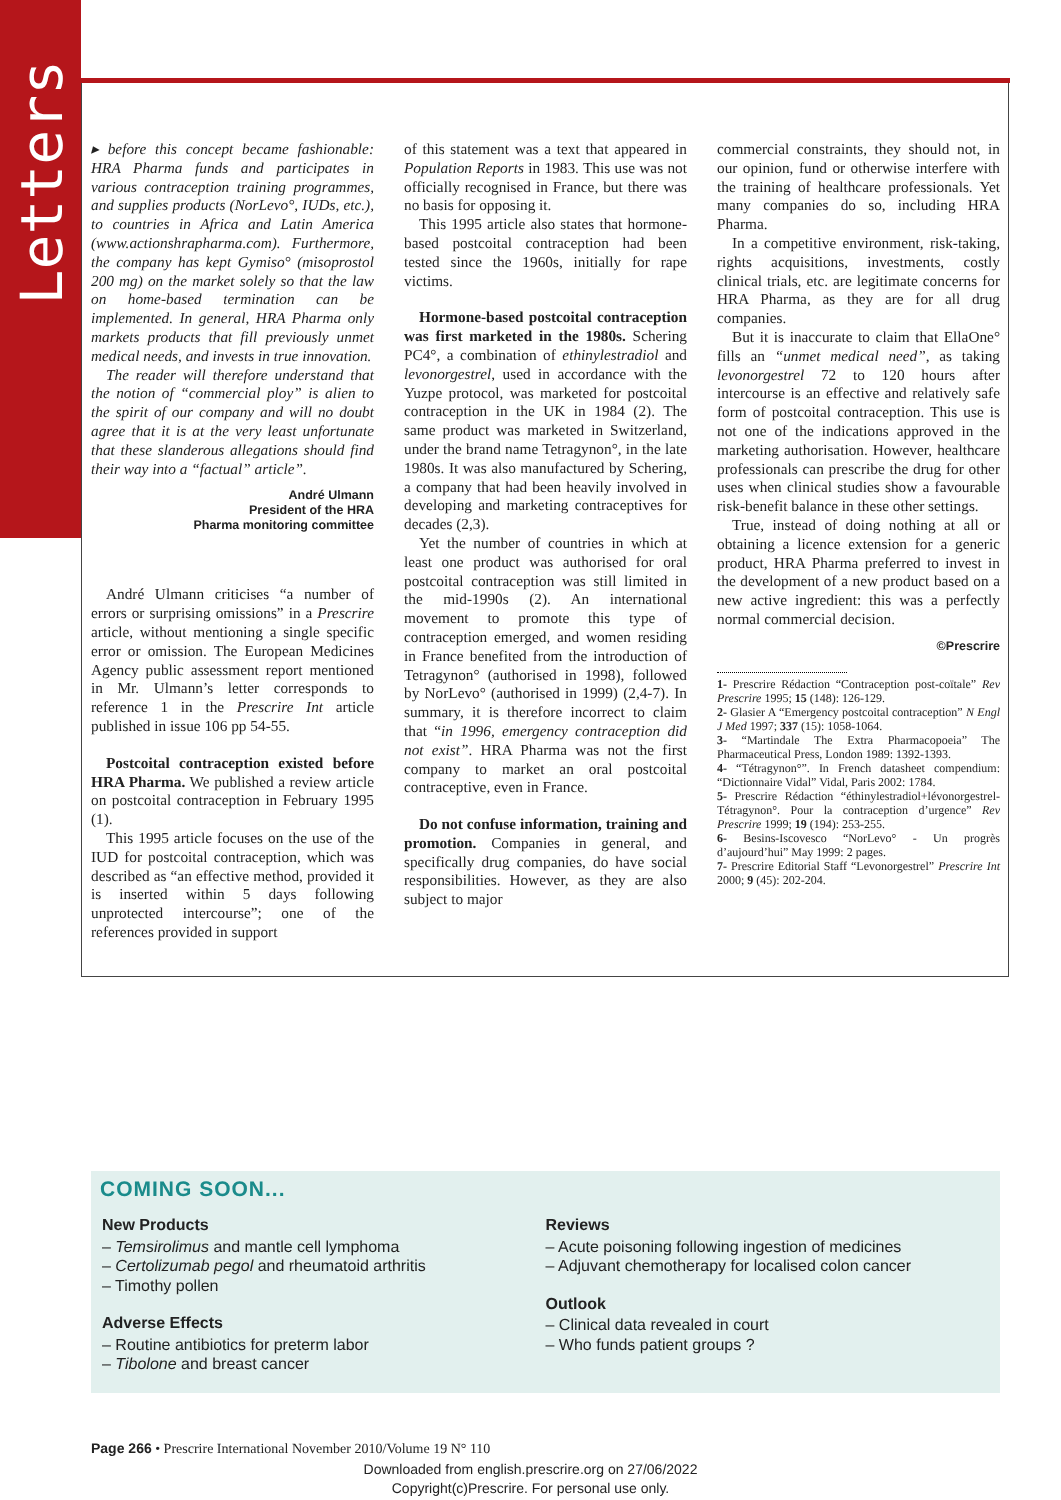Letters
▸ before this concept became fashionable: HRA Pharma funds and participates in various contraception training programmes, and supplies products (NorLevo°, IUDs, etc.), to countries in Africa and Latin America (www.actionshrapharma.com). Furthermore, the company has kept Gymiso° (misoprostol 200 mg) on the market solely so that the law on home-based termination can be implemented. In general, HRA Pharma only markets products that fill previously unmet medical needs, and invests in true innovation.
The reader will therefore understand that the notion of “commercial ploy” is alien to the spirit of our company and will no doubt agree that it is at the very least unfortunate that these slanderous allegations should find their way into a “factual” article”.
André Ulmann
President of the HRA
Pharma monitoring committee
André Ulmann criticises “a number of errors or surprising omissions” in a Prescrire article, without mentioning a single specific error or omission. The European Medicines Agency public assessment report mentioned in Mr. Ulmann’s letter corresponds to reference 1 in the Prescrire Int article published in issue 106 pp 54-55.
Postcoital contraception existed before HRA Pharma. We published a review article on postcoital contraception in February 1995 (1).
This 1995 article focuses on the use of the IUD for postcoital contraception, which was described as “an effective method, provided it is inserted within 5 days following unprotected intercourse”; one of the references provided in support
of this statement was a text that appeared in Population Reports in 1983. This use was not officially recognised in France, but there was no basis for opposing it.
This 1995 article also states that hormone-based postcoital contraception had been tested since the 1960s, initially for rape victims.
Hormone-based postcoital contraception was first marketed in the 1980s. Schering PC4°, a combination of ethinylestradiol and levonorgestrel, used in accordance with the Yuzpe protocol, was marketed for postcoital contraception in the UK in 1984 (2). The same product was marketed in Switzerland, under the brand name Tetragynon°, in the late 1980s. It was also manufactured by Schering, a company that had been heavily involved in developing and marketing contraceptives for decades (2,3).
Yet the number of countries in which at least one product was authorised for oral postcoital contraception was still limited in the mid-1990s (2). An international movement to promote this type of contraception emerged, and women residing in France benefited from the introduction of Tetragynon° (authorised in 1998), followed by NorLevo° (authorised in 1999) (2,4-7). In summary, it is therefore incorrect to claim that “in 1996, emergency contraception did not exist”. HRA Pharma was not the first company to market an oral postcoital contraceptive, even in France.
Do not confuse information, training and promotion. Companies in general, and specifically drug companies, do have social responsibilities. However, as they are also subject to major
commercial constraints, they should not, in our opinion, fund or otherwise interfere with the training of healthcare professionals. Yet many companies do so, including HRA Pharma.
In a competitive environment, risk-taking, rights acquisitions, investments, costly clinical trials, etc. are legitimate concerns for HRA Pharma, as they are for all drug companies.
But it is inaccurate to claim that EllaOne° fills an “unmet medical need”, as taking levonorgestrel 72 to 120 hours after intercourse is an effective and relatively safe form of postcoital contraception. This use is not one of the indications approved in the marketing authorisation. However, healthcare professionals can prescribe the drug for other uses when clinical studies show a favourable risk-benefit balance in these other settings.
True, instead of doing nothing at all or obtaining a licence extension for a generic product, HRA Pharma preferred to invest in the development of a new product based on a new active ingredient: this was a perfectly normal commercial decision.
©Prescrire
1- Prescrire Rédaction “Contraception post-coïtale” Rev Prescrire 1995; 15 (148): 126-129.
2- Glasier A “Emergency postcoital contraception” N Engl J Med 1997; 337 (15): 1058-1064.
3- “Martindale The Extra Pharmacopoeia” The Pharmaceutical Press, London 1989: 1392-1393.
4- “Tétragynon°”. In French datasheet compendium: “Dictionnaire Vidal” Vidal, Paris 2002: 1784.
5- Prescrire Rédaction “éthinylestradiol+lévonorgestrel-Tétragynon°. Pour la contraception d’urgence” Rev Prescrire 1999; 19 (194): 253-255.
6- Besins-Iscovesco “NorLevo° - Un progrès d’aujourd’hui” May 1999: 2 pages.
7- Prescrire Editorial Staff “Levonorgestrel” Prescrire Int 2000; 9 (45): 202-204.
COMING SOON...
New Products
– Temsirolimus and mantle cell lymphoma
– Certolizumab pegol and rheumatoid arthritis
– Timothy pollen
Adverse Effects
– Routine antibiotics for preterm labor
– Tibolone and breast cancer
Reviews
– Acute poisoning following ingestion of medicines
– Adjuvant chemotherapy for localised colon cancer
Outlook
– Clinical data revealed in court
– Who funds patient groups ?
Page 266 • Prescrire International November 2010/Volume 19 N° 110
Downloaded from english.prescrire.org on 27/06/2022
Copyright(c)Prescrire. For personal use only.